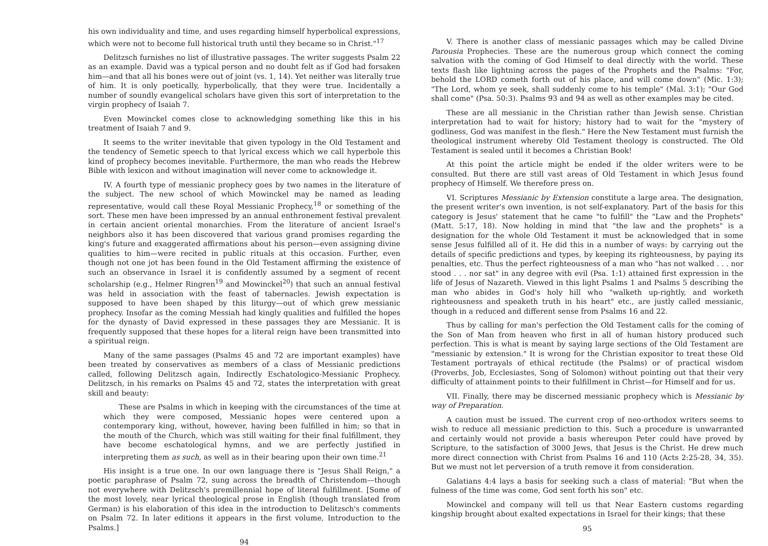his own individuality and time, and uses regarding himself hyperbolical expressions, which were not to become full historical truth until they became so in Christ."<sup>17</sup>
Delitzsch furnishes no list of illustrative passages. The writer suggests Psalm 22 as an example. David was a typical person and no doubt felt as if God had forsaken him—and that all his bones were out of joint (vs. 1, 14). Yet neither was literally true of him. It is only poetically, hyperbolically, that they were true. Incidentally a number of soundly evangelical scholars have given this sort of interpretation to the virgin prophecy of Isaiah 7.
Even Mowinckel comes close to acknowledging something like this in his treatment of Isaiah 7 and 9.
It seems to the writer inevitable that given typology in the Old Testament and the tendency of Semetic speech to that lyrical excess which we call hyperbole this kind of prophecy becomes inevitable. Furthermore, the man who reads the Hebrew Bible with lexicon and without imagination will never come to acknowledge it.
IV. A fourth type of messianic prophecy goes by two names in the literature of the subject. The new school of which Mowinckel may be named as leading representative, would call these Royal Messianic Prophecy,<sup>18</sup> or something of the sort. These men have been impressed by an annual enthronement festival prevalent in certain ancient oriental monarchies. From the literature of ancient Israel's neighbors also it has been discovered that various grand promises regarding the king's future and exaggerated affirmations about his person—even assigning divine qualities to him—were recited in public rituals at this occasion. Further, even though not one jot has been found in the Old Testament affirming the existence of such an observance in Israel it is confidently assumed by a segment of recent scholarship (e.g., Helmer Ringren<sup>19</sup> and Mowinckel<sup>20</sup>) that such an annual festival was held in association with the feast of tabernacles. Jewish expectation is supposed to have been shaped by this liturgy—out of which grew messianic prophecy. Insofar as the coming Messiah had kingly qualities and fulfilled the hopes for the dynasty of David expressed in these passages they are Messianic. It is frequently supposed that these hopes for a literal reign have been transmitted into a spiritual reign.
Many of the same passages (Psalms 45 and 72 are important examples) have been treated by conservatives as members of a class of Messianic predictions called, following Delitzsch again, Indirectly Eschatologico-Messianic Prophecy. Delitzsch, in his remarks on Psalms 45 and 72, states the interpretation with great skill and beauty:
These are Psalms in which in keeping with the circumstances of the time at which they were composed, Messianic hopes were centered upon a contemporary king, without, however, having been fulfilled in him; so that in the mouth of the Church, which was still waiting for their final fulfillment, they have become eschatological hymns, and we are perfectly justified in interpreting them as such, as well as in their bearing upon their own time.<sup>21</sup>
His insight is a true one. In our own language there is "Jesus Shall Reign," a poetic paraphrase of Psalm 72, sung across the breadth of Christendom—though not everywhere with Delitzsch's premillennial hope of literal fulfillment. [Some of the most lovely, near lyrical theological prose in English (though translated from German) is his elaboration of this idea in the introduction to Delitzsch's comments on Psalm 72. In later editions it appears in the first volume, Introduction to the Psalms.]
94
V. There is another class of messianic passages which may be called Divine Parousia Prophecies. These are the numerous group which connect the coming salvation with the coming of God Himself to deal directly with the world. These texts flash like lightning across the pages of the Prophets and the Psalms: "For, behold the LORD cometh forth out of his place, and will come down" (Mic. 1:3); "The Lord, whom ye seek, shall suddenly come to his temple" (Mal. 3:1); "Our God shall come" (Psa. 50:3). Psalms 93 and 94 as well as other examples may be cited.
These are all messianic in the Christian rather than Jewish sense. Christian interpretation had to wait for history; history had to wait for the "mystery of godliness, God was manifest in the flesh." Here the New Testament must furnish the theological instrument whereby Old Testament theology is constructed. The Old Testament is sealed until it becomes a Christian Book!
At this point the article might be ended if the older writers were to be consulted. But there are still vast areas of Old Testament in which Jesus found prophecy of Himself. We therefore press on.
VI. Scriptures Messianic by Extension constitute a large area. The designation, the present writer's own invention, is not self-explanatory. Part of the basis for this category is Jesus' statement that he came "to fulfill" the "Law and the Prophets" (Matt. 5:17, 18). Now holding in mind that "the law and the prophets" is a designation for the whole Old Testament it must be acknowledged that in some sense Jesus fulfilled all of it. He did this in a number of ways: by carrying out the details of specific predictions and types, by keeping its righteousness, by paying its penalties, etc. Thus the perfect righteousness of a man who "has not walked . . . nor stood . . . nor sat" in any degree with evil (Psa. 1:1) attained first expression in the life of Jesus of Nazareth. Viewed in this light Psalms 1 and Psalms 5 describing the man who abides in God's holy hill who "walketh up-rightly, and worketh righteousness and speaketh truth in his heart" etc., are justly called messianic, though in a reduced and different sense from Psalms 16 and 22.
Thus by calling for man's perfection the Old Testament calls for the coming of the Son of Man from heaven who first in all of human history produced such perfection. This is what is meant by saying large sections of the Old Testament are "messianic by extension." It is wrong for the Christian expositor to treat these Old Testament portrayals of ethical rectitude (the Psalms) or of practical wisdom (Proverbs, Job, Ecclesiastes, Song of Solomon) without pointing out that their very difficulty of attainment points to their fulfillment in Christ—for Himself and for us.
VII. Finally, there may be discerned messianic prophecy which is Messianic by way of Preparation.
A caution must be issued. The current crop of neo-orthodox writers seems to wish to reduce all messianic prediction to this. Such a procedure is unwarranted and certainly would not provide a basis whereupon Peter could have proved by Scripture, to the satisfaction of 3000 Jews, that Jesus is the Christ. He drew much more direct connection with Christ from Psalms 16 and 110 (Acts 2:25-28, 34, 35). But we must not let perversion of a truth remove it from consideration.
Galatians 4:4 lays a basis for seeking such a class of material: "But when the fulness of the time was come, God sent forth his son" etc.
Mowinckel and company will tell us that Near Eastern customs regarding kingship brought about exalted expectations in Israel for their kings; that these
95